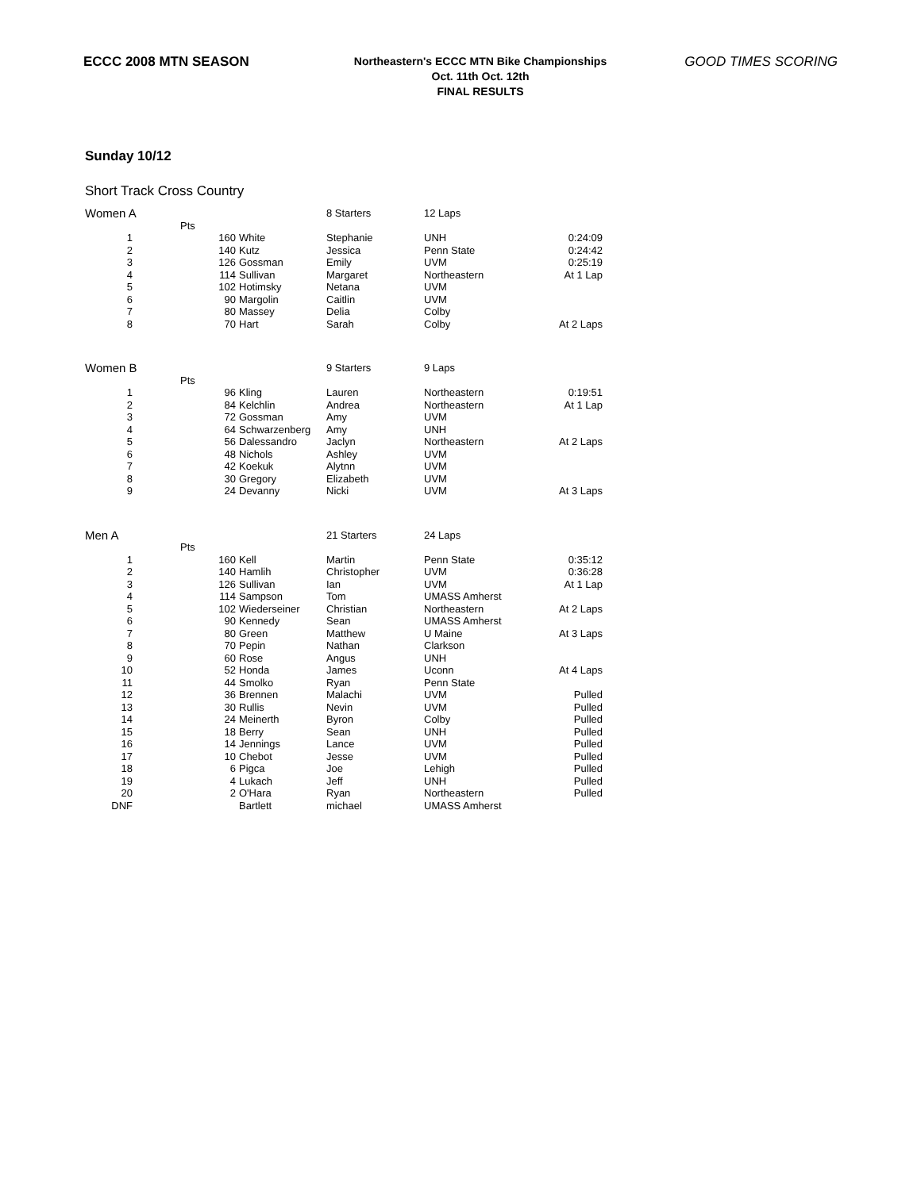ECCC 2008 MTN SEASON
Northeastern's ECCC MTN Bike Championships
Oct. 11th Oct. 12th
FINAL RESULTS
GOOD TIMES SCORING
Sunday 10/12
Short Track Cross Country
| Women A | | | 8 Starters | 12 Laps | |
| | Pts | | | | |
| 1 | 160 | White | Stephanie | UNH | 0:24:09 |
| 2 | 140 | Kutz | Jessica | Penn State | 0:24:42 |
| 3 | 126 | Gossman | Emily | UVM | 0:25:19 |
| 4 | 114 | Sullivan | Margaret | Northeastern | At 1 Lap |
| 5 | 102 | Hotimsky | Netana | UVM | |
| 6 | 90 | Margolin | Caitlin | UVM | |
| 7 | 80 | Massey | Delia | Colby | |
| 8 | 70 | Hart | Sarah | Colby | At 2 Laps |
| Women B | | | 9 Starters | 9 Laps | |
| | Pts | | | | |
| 1 | 96 | Kling | Lauren | Northeastern | 0:19:51 |
| 2 | 84 | Kelchlin | Andrea | Northeastern | At 1 Lap |
| 3 | 72 | Gossman | Amy | UVM | |
| 4 | 64 | Schwarzenberg | Amy | UNH | |
| 5 | 56 | Dalessandro | Jaclyn | Northeastern | At 2 Laps |
| 6 | 48 | Nichols | Ashley | UVM | |
| 7 | 42 | Koekuk | Alytnn | UVM | |
| 8 | 30 | Gregory | Elizabeth | UVM | |
| 9 | 24 | Devanny | Nicki | UVM | At 3 Laps |
| Men A | | | 21 Starters | 24 Laps | |
| | Pts | | | | |
| 1 | 160 | Kell | Martin | Penn State | 0:35:12 |
| 2 | 140 | Hamlih | Christopher | UVM | 0:36:28 |
| 3 | 126 | Sullivan | Ian | UVM | At 1 Lap |
| 4 | 114 | Sampson | Tom | UMASS Amherst | |
| 5 | 102 | Wiederseiner | Christian | Northeastern | At 2 Laps |
| 6 | 90 | Kennedy | Sean | UMASS Amherst | |
| 7 | 80 | Green | Matthew | U Maine | At 3 Laps |
| 8 | 70 | Pepin | Nathan | Clarkson | |
| 9 | 60 | Rose | Angus | UNH | |
| 10 | 52 | Honda | James | Uconn | At 4 Laps |
| 11 | 44 | Smolko | Ryan | Penn State | |
| 12 | 36 | Brennen | Malachi | UVM | Pulled |
| 13 | 30 | Rullis | Nevin | UVM | Pulled |
| 14 | 24 | Meinerth | Byron | Colby | Pulled |
| 15 | 18 | Berry | Sean | UNH | Pulled |
| 16 | 14 | Jennings | Lance | UVM | Pulled |
| 17 | 10 | Chebot | Jesse | UVM | Pulled |
| 18 | 6 | Pigca | Joe | Lehigh | Pulled |
| 19 | 4 | Lukach | Jeff | UNH | Pulled |
| 20 | 2 | O'Hara | Ryan | Northeastern | Pulled |
| DNF | | Bartlett | michael | UMASS Amherst | |